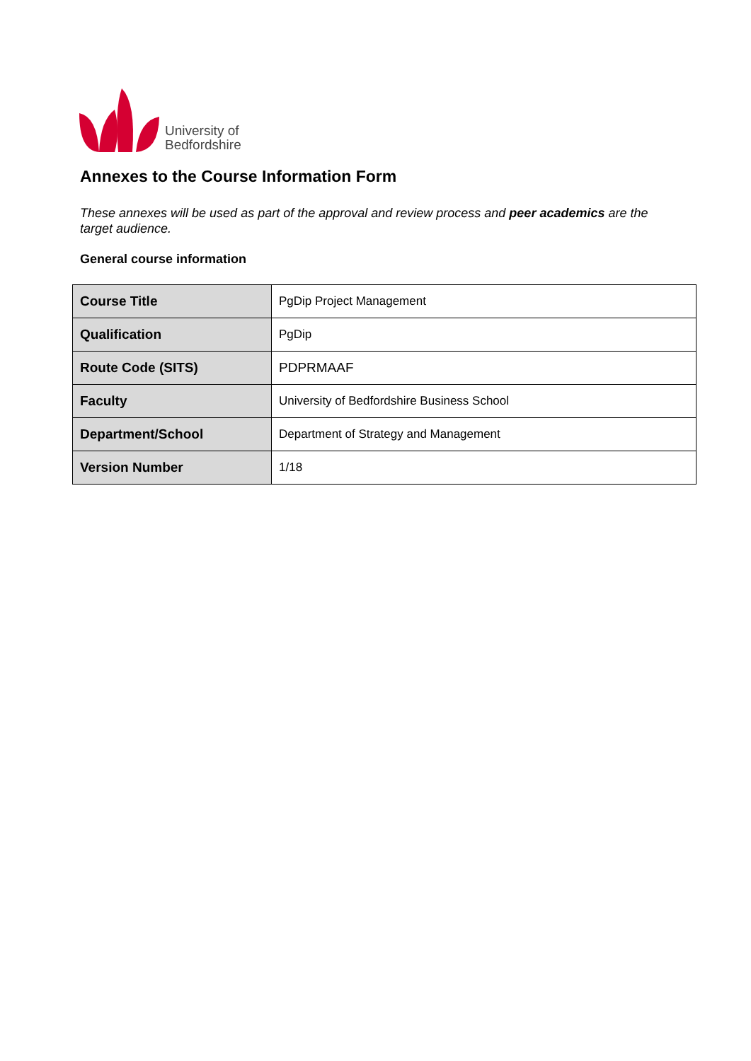University of
Bedfordshire
Annexes to the Course Information Form
These annexes will be used as part of the approval and review process and peer academics are the target audience.
General course information
| Course Title | PgDip Project Management |
| Qualification | PgDip |
| Route Code (SITS) | PDPRMAAF |
| Faculty | University of Bedfordshire Business School |
| Department/School | Department of Strategy and Management |
| Version Number | 1/18 |